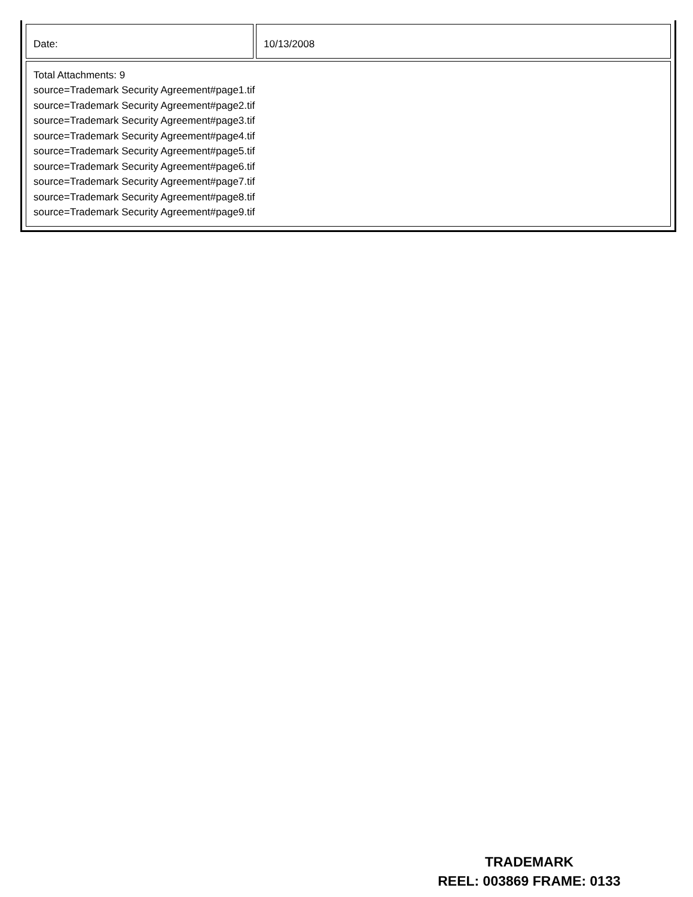| Date: | 10/13/2008 |
| Total Attachments: 9 source=Trademark Security Agreement#page1.tif source=Trademark Security Agreement#page2.tif source=Trademark Security Agreement#page3.tif source=Trademark Security Agreement#page4.tif source=Trademark Security Agreement#page5.tif source=Trademark Security Agreement#page6.tif source=Trademark Security Agreement#page7.tif source=Trademark Security Agreement#page8.tif source=Trademark Security Agreement#page9.tif | |
TRADEMARK
REEL: 003869 FRAME: 0133